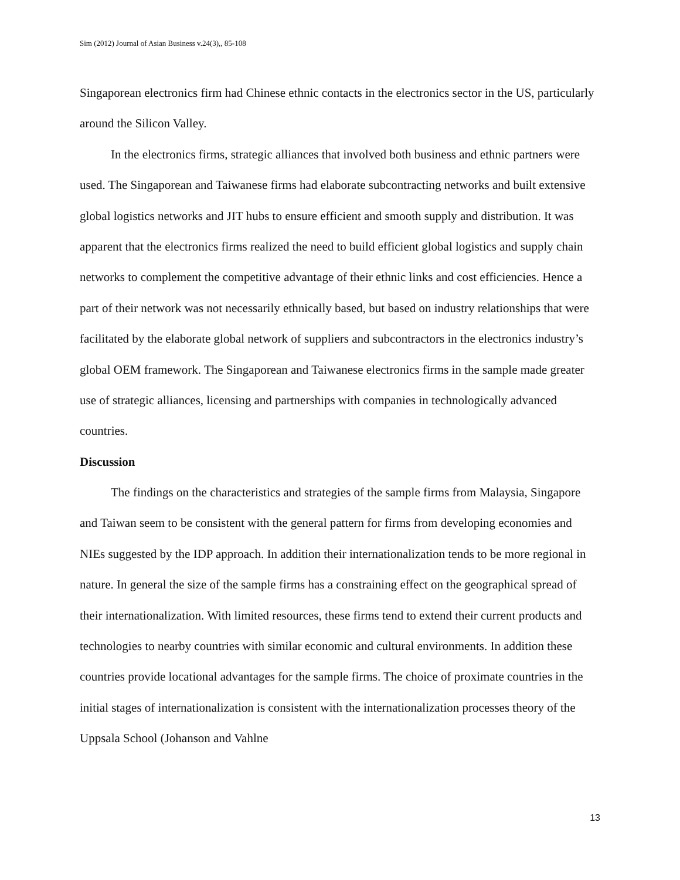Sim (2012) Journal of Asian Business v.24(3),, 85-108
Singaporean electronics firm had Chinese ethnic contacts in the electronics sector in the US, particularly around the Silicon Valley.
In the electronics firms, strategic alliances that involved both business and ethnic partners were used. The Singaporean and Taiwanese firms had elaborate subcontracting networks and built extensive global logistics networks and JIT hubs to ensure efficient and smooth supply and distribution. It was apparent that the electronics firms realized the need to build efficient global logistics and supply chain networks to complement the competitive advantage of their ethnic links and cost efficiencies. Hence a part of their network was not necessarily ethnically based, but based on industry relationships that were facilitated by the elaborate global network of suppliers and subcontractors in the electronics industry’s global OEM framework. The Singaporean and Taiwanese electronics firms in the sample made greater use of strategic alliances, licensing and partnerships with companies in technologically advanced countries.
Discussion
The findings on the characteristics and strategies of the sample firms from Malaysia, Singapore and Taiwan seem to be consistent with the general pattern for firms from developing economies and NIEs suggested by the IDP approach. In addition their internationalization tends to be more regional in nature. In general the size of the sample firms has a constraining effect on the geographical spread of their internationalization. With limited resources, these firms tend to extend their current products and technologies to nearby countries with similar economic and cultural environments. In addition these countries provide locational advantages for the sample firms. The choice of proximate countries in the initial stages of internationalization is consistent with the internationalization processes theory of the Uppsala School (Johanson and Vahlne
13